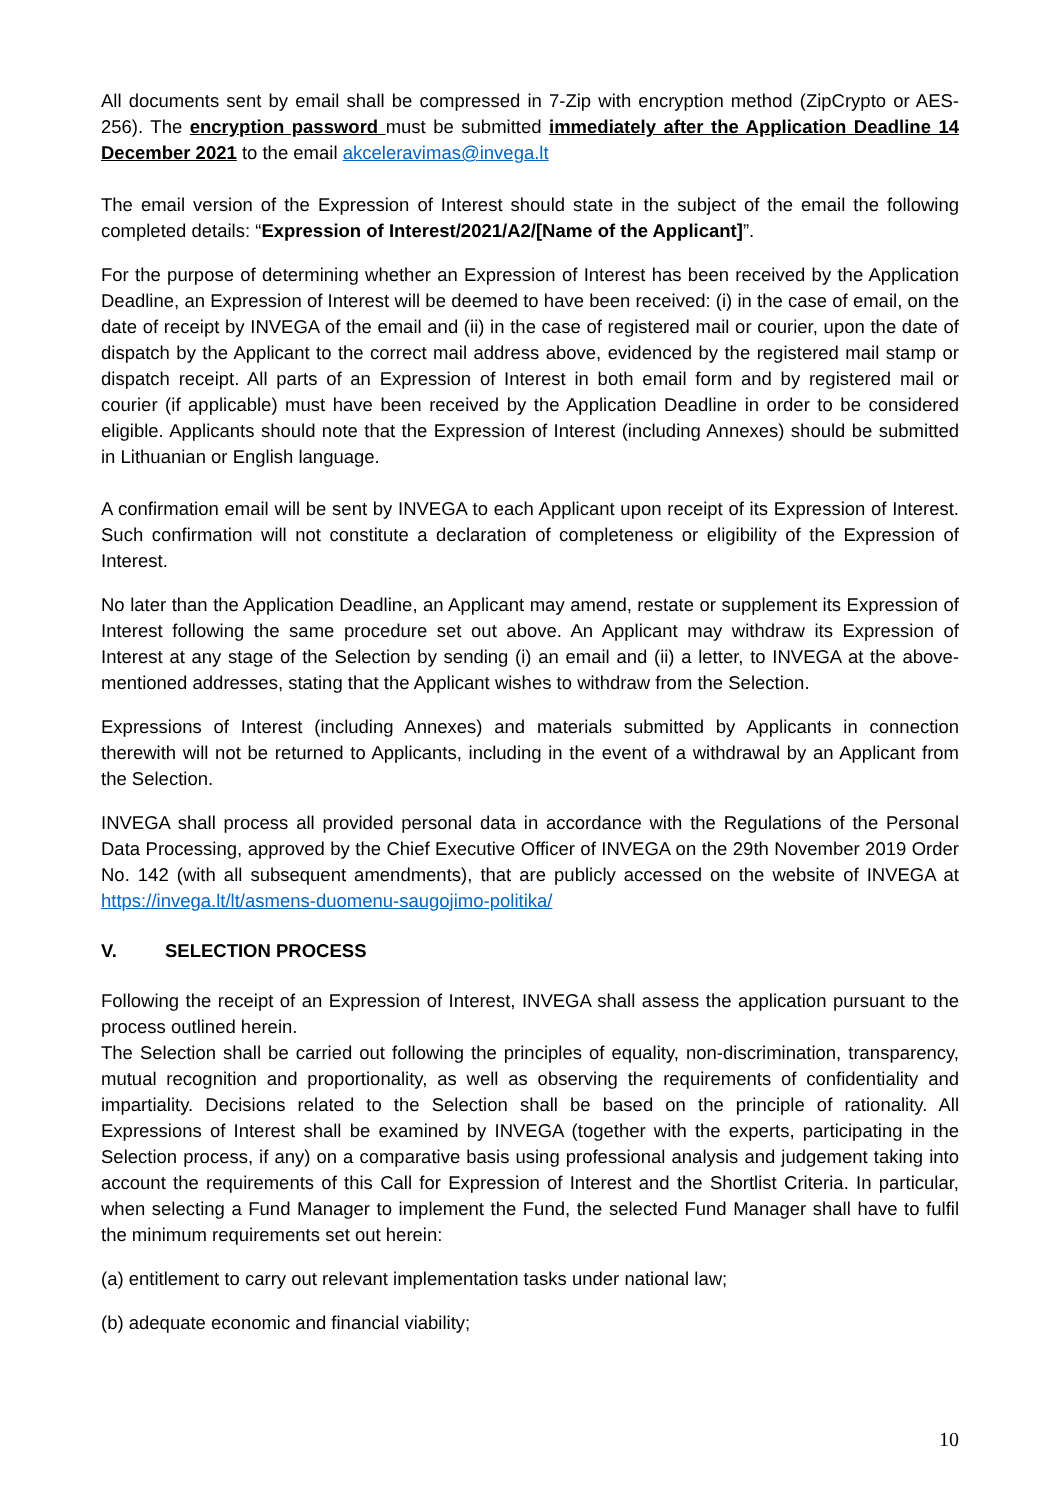All documents sent by email shall be compressed in 7-Zip with encryption method (ZipCrypto or AES-256). The encryption password must be submitted immediately after the Application Deadline 14 December 2021 to the email akceleravimas@invega.lt
The email version of the Expression of Interest should state in the subject of the email the following completed details: “Expression of Interest/2021/A2/[Name of the Applicant]”.
For the purpose of determining whether an Expression of Interest has been received by the Application Deadline, an Expression of Interest will be deemed to have been received: (i) in the case of email, on the date of receipt by INVEGA of the email and (ii) in the case of registered mail or courier, upon the date of dispatch by the Applicant to the correct mail address above, evidenced by the registered mail stamp or dispatch receipt. All parts of an Expression of Interest in both email form and by registered mail or courier (if applicable) must have been received by the Application Deadline in order to be considered eligible. Applicants should note that the Expression of Interest (including Annexes) should be submitted in Lithuanian or English language.
A confirmation email will be sent by INVEGA to each Applicant upon receipt of its Expression of Interest. Such confirmation will not constitute a declaration of completeness or eligibility of the Expression of Interest.
No later than the Application Deadline, an Applicant may amend, restate or supplement its Expression of Interest following the same procedure set out above. An Applicant may withdraw its Expression of Interest at any stage of the Selection by sending (i) an email and (ii) a letter, to INVEGA at the above-mentioned addresses, stating that the Applicant wishes to withdraw from the Selection.
Expressions of Interest (including Annexes) and materials submitted by Applicants in connection therewith will not be returned to Applicants, including in the event of a withdrawal by an Applicant from the Selection.
INVEGA shall process all provided personal data in accordance with the Regulations of the Personal Data Processing, approved by the Chief Executive Officer of INVEGA on the 29th November 2019 Order No. 142 (with all subsequent amendments), that are publicly accessed on the website of INVEGA at https://invega.lt/lt/asmens-duomenu-saugojimo-politika/
V. SELECTION PROCESS
Following the receipt of an Expression of Interest, INVEGA shall assess the application pursuant to the process outlined herein.
The Selection shall be carried out following the principles of equality, non-discrimination, transparency, mutual recognition and proportionality, as well as observing the requirements of confidentiality and impartiality. Decisions related to the Selection shall be based on the principle of rationality. All Expressions of Interest shall be examined by INVEGA (together with the experts, participating in the Selection process, if any) on a comparative basis using professional analysis and judgement taking into account the requirements of this Call for Expression of Interest and the Shortlist Criteria. In particular, when selecting a Fund Manager to implement the Fund, the selected Fund Manager shall have to fulfil the minimum requirements set out herein:
(a) entitlement to carry out relevant implementation tasks under national law;
(b) adequate economic and financial viability;
10